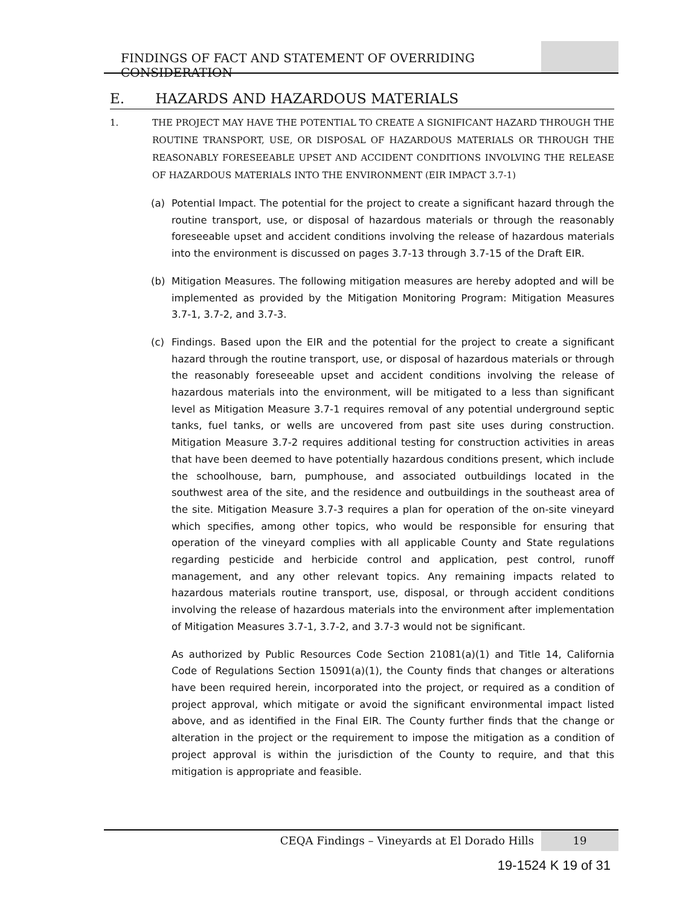FINDINGS OF FACT AND STATEMENT OF OVERRIDING CONSIDERATION
E. HAZARDS AND HAZARDOUS MATERIALS
1. THE PROJECT MAY HAVE THE POTENTIAL TO CREATE A SIGNIFICANT HAZARD THROUGH THE ROUTINE TRANSPORT, USE, OR DISPOSAL OF HAZARDOUS MATERIALS OR THROUGH THE REASONABLY FORESEEABLE UPSET AND ACCIDENT CONDITIONS INVOLVING THE RELEASE OF HAZARDOUS MATERIALS INTO THE ENVIRONMENT (EIR IMPACT 3.7-1)
(a) Potential Impact. The potential for the project to create a significant hazard through the routine transport, use, or disposal of hazardous materials or through the reasonably foreseeable upset and accident conditions involving the release of hazardous materials into the environment is discussed on pages 3.7-13 through 3.7-15 of the Draft EIR.
(b) Mitigation Measures. The following mitigation measures are hereby adopted and will be implemented as provided by the Mitigation Monitoring Program: Mitigation Measures 3.7-1, 3.7-2, and 3.7-3.
(c) Findings. Based upon the EIR and the potential for the project to create a significant hazard through the routine transport, use, or disposal of hazardous materials or through the reasonably foreseeable upset and accident conditions involving the release of hazardous materials into the environment, will be mitigated to a less than significant level as Mitigation Measure 3.7-1 requires removal of any potential underground septic tanks, fuel tanks, or wells are uncovered from past site uses during construction. Mitigation Measure 3.7-2 requires additional testing for construction activities in areas that have been deemed to have potentially hazardous conditions present, which include the schoolhouse, barn, pumphouse, and associated outbuildings located in the southwest area of the site, and the residence and outbuildings in the southeast area of the site. Mitigation Measure 3.7-3 requires a plan for operation of the on-site vineyard which specifies, among other topics, who would be responsible for ensuring that operation of the vineyard complies with all applicable County and State regulations regarding pesticide and herbicide control and application, pest control, runoff management, and any other relevant topics. Any remaining impacts related to hazardous materials routine transport, use, disposal, or through accident conditions involving the release of hazardous materials into the environment after implementation of Mitigation Measures 3.7-1, 3.7-2, and 3.7-3 would not be significant.
As authorized by Public Resources Code Section 21081(a)(1) and Title 14, California Code of Regulations Section 15091(a)(1), the County finds that changes or alterations have been required herein, incorporated into the project, or required as a condition of project approval, which mitigate or avoid the significant environmental impact listed above, and as identified in the Final EIR. The County further finds that the change or alteration in the project or the requirement to impose the mitigation as a condition of project approval is within the jurisdiction of the County to require, and that this mitigation is appropriate and feasible.
CEQA Findings – Vineyards at El Dorado Hills
19
19-1524 K 19 of 31